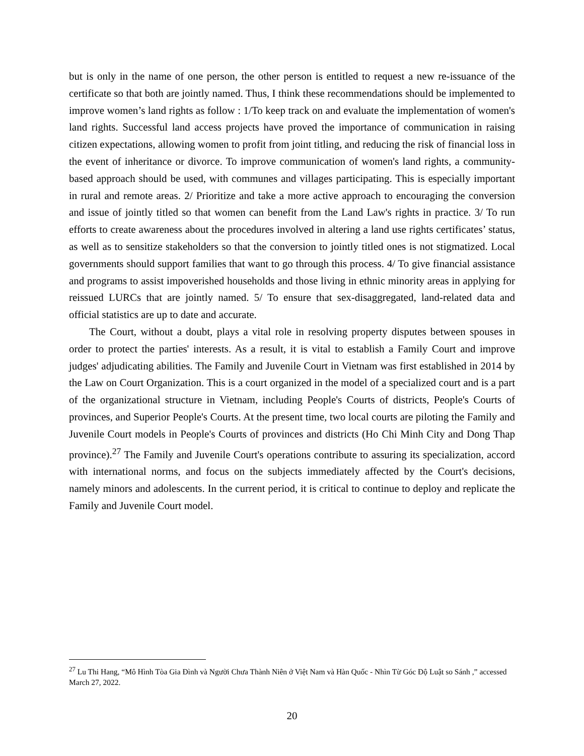but is only in the name of one person, the other person is entitled to request a new re-issuance of the certificate so that both are jointly named. Thus, I think these recommendations should be implemented to improve women’s land rights as follow : 1/To keep track on and evaluate the implementation of women's land rights. Successful land access projects have proved the importance of communication in raising citizen expectations, allowing women to profit from joint titling, and reducing the risk of financial loss in the event of inheritance or divorce. To improve communication of women's land rights, a community-based approach should be used, with communes and villages participating. This is especially important in rural and remote areas. 2/ Prioritize and take a more active approach to encouraging the conversion and issue of jointly titled so that women can benefit from the Land Law's rights in practice. 3/ To run efforts to create awareness about the procedures involved in altering a land use rights certificates’ status, as well as to sensitize stakeholders so that the conversion to jointly titled ones is not stigmatized. Local governments should support families that want to go through this process. 4/ To give financial assistance and programs to assist impoverished households and those living in ethnic minority areas in applying for reissued LURCs that are jointly named. 5/ To ensure that sex-disaggregated, land-related data and official statistics are up to date and accurate.
The Court, without a doubt, plays a vital role in resolving property disputes between spouses in order to protect the parties' interests. As a result, it is vital to establish a Family Court and improve judges' adjudicating abilities. The Family and Juvenile Court in Vietnam was first established in 2014 by the Law on Court Organization. This is a court organized in the model of a specialized court and is a part of the organizational structure in Vietnam, including People's Courts of districts, People's Courts of provinces, and Superior People's Courts. At the present time, two local courts are piloting the Family and Juvenile Court models in People's Courts of provinces and districts (Ho Chi Minh City and Dong Thap province).<sup>27</sup> The Family and Juvenile Court's operations contribute to assuring its specialization, accord with international norms, and focus on the subjects immediately affected by the Court's decisions, namely minors and adolescents. In the current period, it is critical to continue to deploy and replicate the Family and Juvenile Court model.
<sup>27</sup> Lu Thi Hang, “Mô Hình Tòa Gia Đình và Người Chưa Thành Niên ở Việt Nam và Hàn Quốc - Nhìn Từ Góc Độ Luật so Sánh ,” accessed March 27, 2022.
20